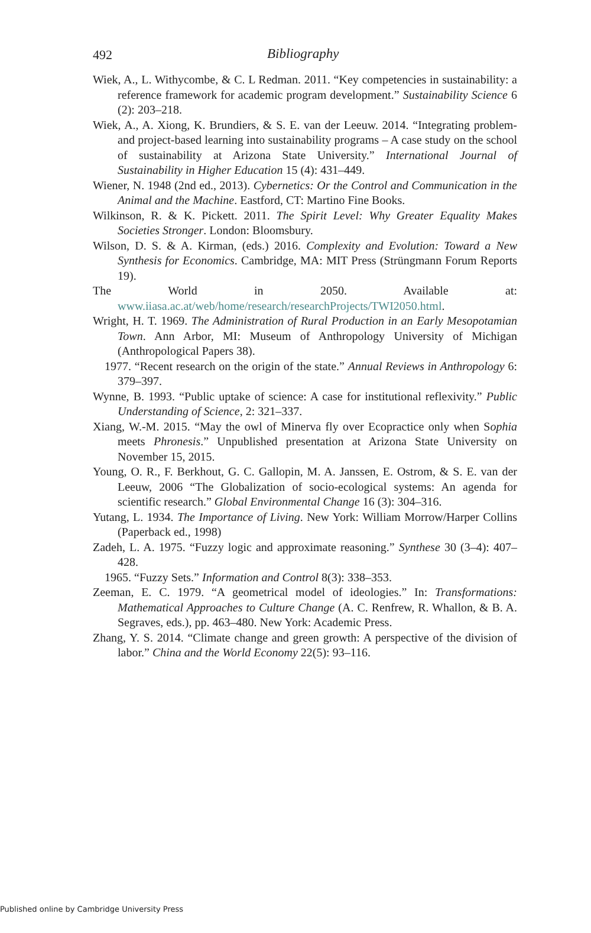492 Bibliography
Wiek, A., L. Withycombe, & C. L Redman. 2011. “Key competencies in sustainability: a reference framework for academic program development.” Sustainability Science 6 (2): 203–218.
Wiek, A., A. Xiong, K. Brundiers, & S. E. van der Leeuw. 2014. “Integrating problem- and project-based learning into sustainability programs – A case study on the school of sustainability at Arizona State University.” International Journal of Sustainability in Higher Education 15 (4): 431–449.
Wiener, N. 1948 (2nd ed., 2013). Cybernetics: Or the Control and Communication in the Animal and the Machine. Eastford, CT: Martino Fine Books.
Wilkinson, R. & K. Pickett. 2011. The Spirit Level: Why Greater Equality Makes Societies Stronger. London: Bloomsbury.
Wilson, D. S. & A. Kirman, (eds.) 2016. Complexity and Evolution: Toward a New Synthesis for Economics. Cambridge, MA: MIT Press (Strüngmann Forum Reports 19).
The World in 2050. Available at: www.iiasa.ac.at/web/home/research/researchProjects/TWI2050.html.
Wright, H. T. 1969. The Administration of Rural Production in an Early Mesopotamian Town. Ann Arbor, MI: Museum of Anthropology University of Michigan (Anthropological Papers 38).
1977. “Recent research on the origin of the state.” Annual Reviews in Anthropology 6: 379–397.
Wynne, B. 1993. “Public uptake of science: A case for institutional reflexivity.” Public Understanding of Science, 2: 321–337.
Xiang, W.-M. 2015. “May the owl of Minerva fly over Ecopractice only when Sophia meets Phronesis.” Unpublished presentation at Arizona State University on November 15, 2015.
Young, O. R., F. Berkhout, G. C. Gallopin, M. A. Janssen, E. Ostrom, & S. E. van der Leeuw, 2006 “The Globalization of socio-ecological systems: An agenda for scientific research.” Global Environmental Change 16 (3): 304–316.
Yutang, L. 1934. The Importance of Living. New York: William Morrow/Harper Collins (Paperback ed., 1998)
Zadeh, L. A. 1975. “Fuzzy logic and approximate reasoning.” Synthese 30 (3–4): 407–428.
1965. “Fuzzy Sets.” Information and Control 8(3): 338–353.
Zeeman, E. C. 1979. “A geometrical model of ideologies.” In: Transformations: Mathematical Approaches to Culture Change (A. C. Renfrew, R. Whallon, & B. A. Segraves, eds.), pp. 463–480. New York: Academic Press.
Zhang, Y. S. 2014. “Climate change and green growth: A perspective of the division of labor.” China and the World Economy 22(5): 93–116.
Published online by Cambridge University Press